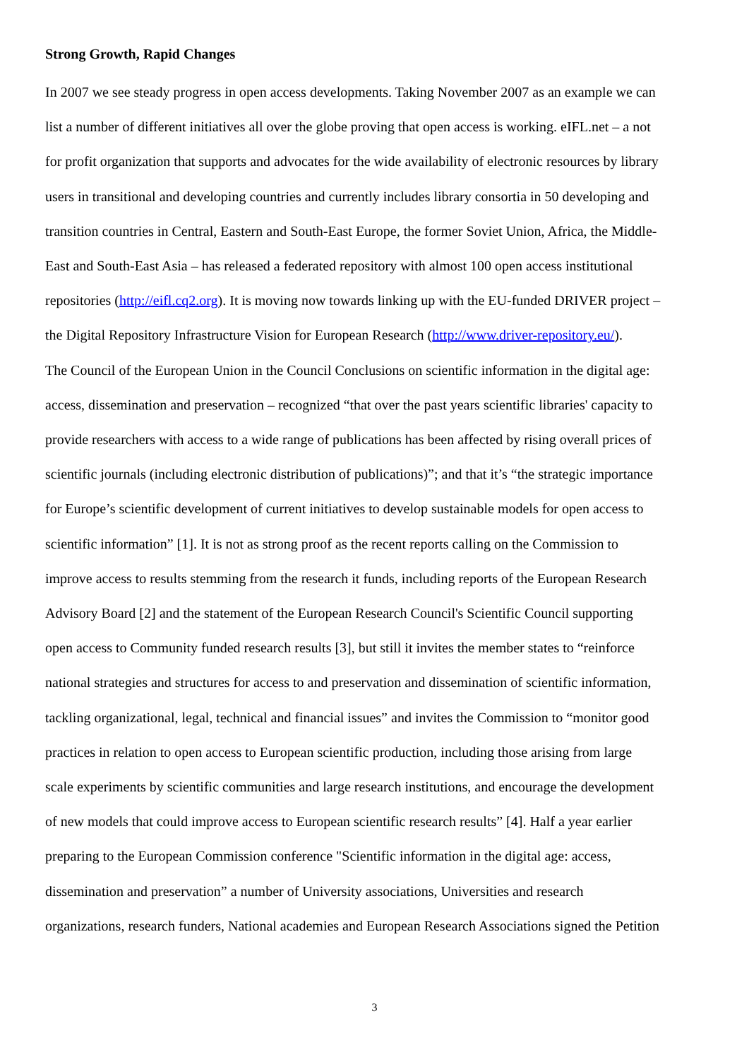Strong Growth, Rapid Changes
In 2007 we see steady progress in open access developments. Taking November 2007 as an example we can
list a number of different initiatives all over the globe proving that open access is working. eIFL.net – a not
for profit organization that supports and advocates for the wide availability of electronic resources by library
users in transitional and developing countries and currently includes library consortia in 50 developing and
transition countries in Central, Eastern and South-East Europe, the former Soviet Union, Africa, the Middle-
East and South-East Asia – has released a federated repository with almost 100 open access institutional
repositories (http://eifl.cq2.org). It is moving now towards linking up with the EU-funded DRIVER project –
the Digital Repository Infrastructure Vision for European Research (http://www.driver-repository.eu/).
The Council of the European Union in the Council Conclusions on scientific information in the digital age:
access, dissemination and preservation – recognized “that over the past years scientific libraries' capacity to
provide researchers with access to a wide range of publications has been affected by rising overall prices of
scientific journals (including electronic distribution of publications)”; and that it’s “the strategic importance
for Europe’s scientific development of current initiatives to develop sustainable models for open access to
scientific information” [1]. It is not as strong proof as the recent reports calling on the Commission to
improve access to results stemming from the research it funds, including reports of the European Research
Advisory Board [2] and the statement of the European Research Council's Scientific Council supporting
open access to Community funded research results [3], but still it invites the member states to “reinforce
national strategies and structures for access to and preservation and dissemination of scientific information,
tackling organizational, legal, technical and financial issues” and invites the Commission to “monitor good
practices in relation to open access to European scientific production, including those arising from large
scale experiments by scientific communities and large research institutions, and encourage the development
of new models that could improve access to European scientific research results” [4]. Half a year earlier
preparing to the European Commission conference "Scientific information in the digital age: access,
dissemination and preservation” a number of University associations, Universities and research
organizations, research funders, National academies and European Research Associations signed the Petition
3